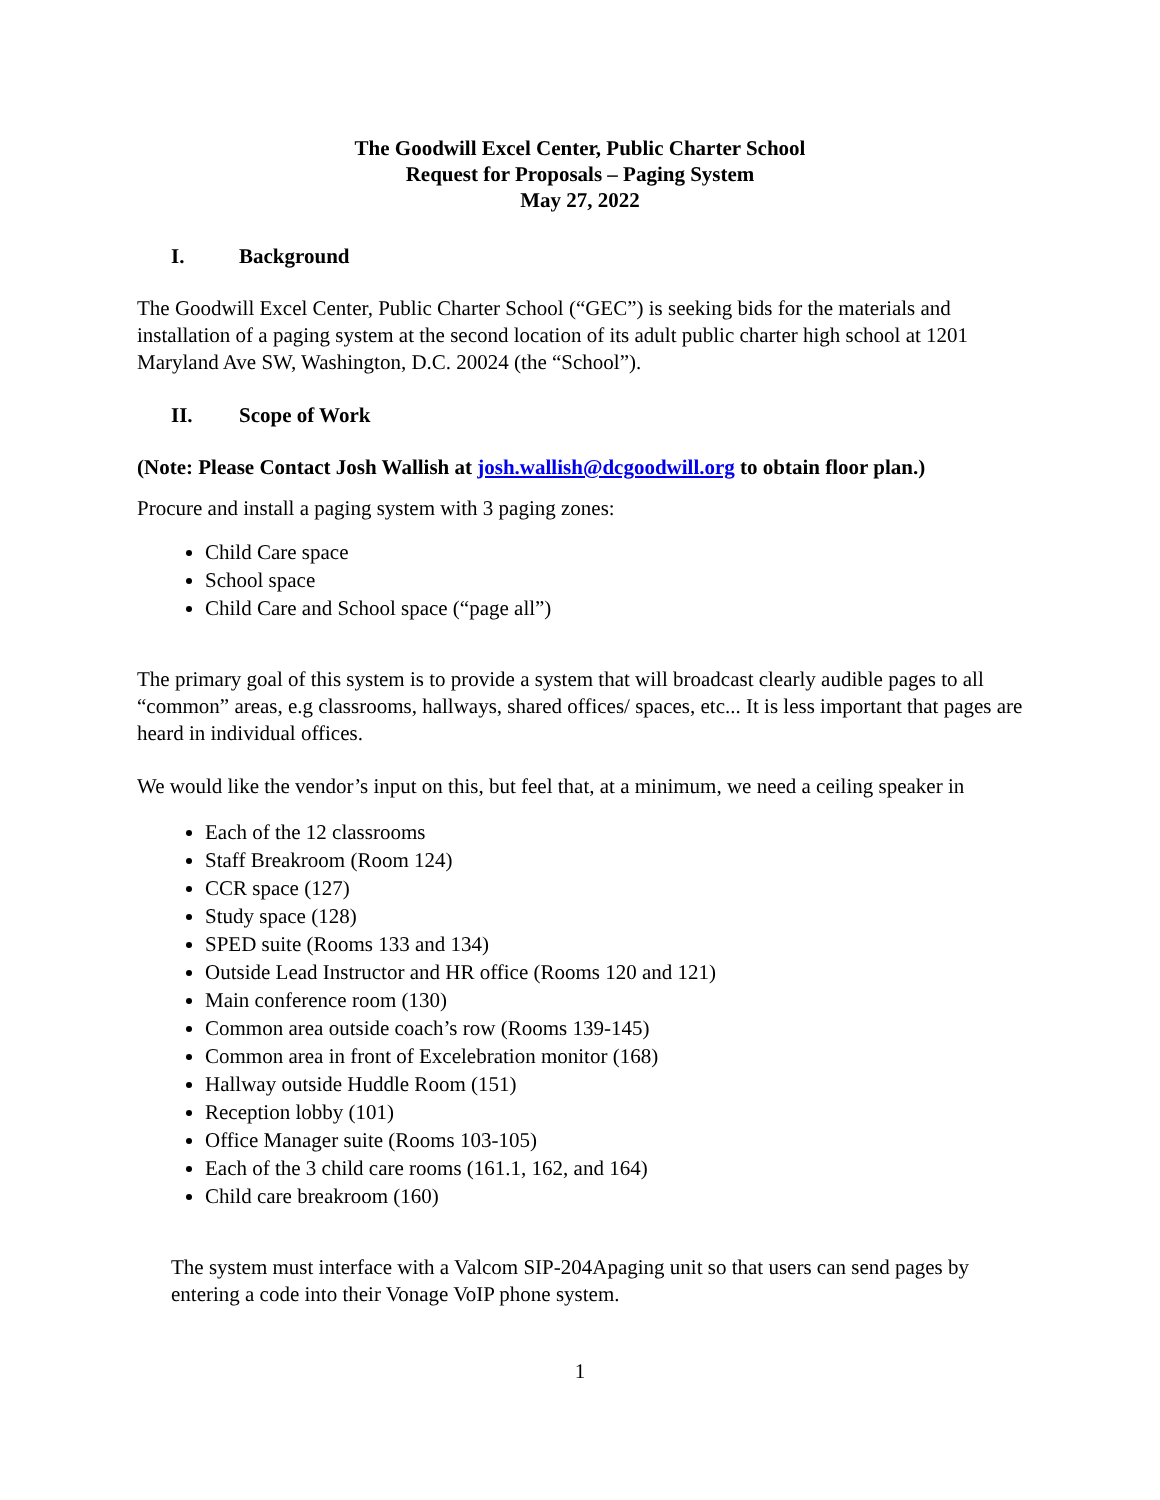The Goodwill Excel Center, Public Charter School
Request for Proposals – Paging System
May 27, 2022
I. Background
The Goodwill Excel Center, Public Charter School (“GEC”) is seeking bids for the materials and installation of a paging system at the second location of its adult public charter high school at 1201 Maryland Ave SW, Washington, D.C. 20024 (the “School”).
II. Scope of Work
(Note: Please Contact Josh Wallish at josh.wallish@dcgoodwill.org to obtain floor plan.)
Procure and install a paging system with 3 paging zones:
Child Care space
School space
Child Care and School space (“page all”)
The primary goal of this system is to provide a system that will broadcast clearly audible pages to all “common” areas, e.g classrooms, hallways, shared offices/ spaces, etc... It is less important that pages are heard in individual offices.
We would like the vendor’s input on this, but feel that, at a minimum, we need a ceiling speaker in
Each of the 12 classrooms
Staff Breakroom (Room 124)
CCR space (127)
Study space (128)
SPED suite (Rooms 133 and 134)
Outside Lead Instructor and HR office (Rooms 120 and 121)
Main conference room (130)
Common area outside coach’s row (Rooms 139-145)
Common area in front of Excelebration monitor (168)
Hallway outside Huddle Room (151)
Reception lobby (101)
Office Manager suite (Rooms 103-105)
Each of the 3 child care rooms (161.1, 162, and 164)
Child care breakroom (160)
The system must interface with a Valcom SIP-204Apaging unit so that users can send pages by entering a code into their Vonage VoIP phone system.
1